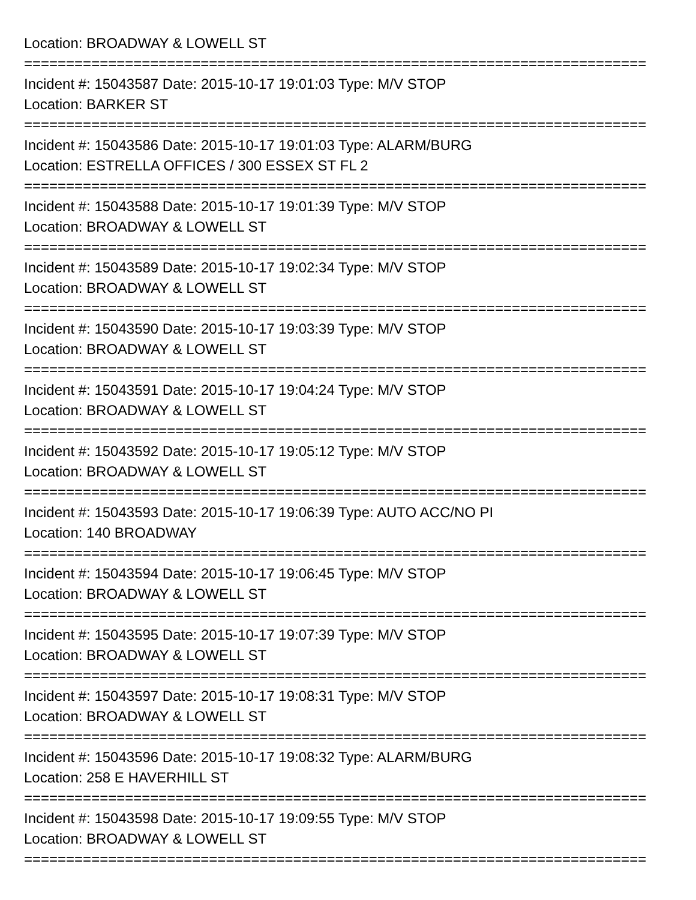Location: BROADWAY & LOWELL ST
==========================================================================
Incident #: 15043587 Date: 2015-10-17 19:01:03 Type: M/V STOP
Location: BARKER ST
==========================================================================
Incident #: 15043586 Date: 2015-10-17 19:01:03 Type: ALARM/BURG
Location: ESTRELLA OFFICES / 300 ESSEX ST FL 2
==========================================================================
Incident #: 15043588 Date: 2015-10-17 19:01:39 Type: M/V STOP
Location: BROADWAY & LOWELL ST
==========================================================================
Incident #: 15043589 Date: 2015-10-17 19:02:34 Type: M/V STOP
Location: BROADWAY & LOWELL ST
==========================================================================
Incident #: 15043590 Date: 2015-10-17 19:03:39 Type: M/V STOP
Location: BROADWAY & LOWELL ST
==========================================================================
Incident #: 15043591 Date: 2015-10-17 19:04:24 Type: M/V STOP
Location: BROADWAY & LOWELL ST
==========================================================================
Incident #: 15043592 Date: 2015-10-17 19:05:12 Type: M/V STOP
Location: BROADWAY & LOWELL ST
==========================================================================
Incident #: 15043593 Date: 2015-10-17 19:06:39 Type: AUTO ACC/NO PI
Location: 140 BROADWAY
==========================================================================
Incident #: 15043594 Date: 2015-10-17 19:06:45 Type: M/V STOP
Location: BROADWAY & LOWELL ST
==========================================================================
Incident #: 15043595 Date: 2015-10-17 19:07:39 Type: M/V STOP
Location: BROADWAY & LOWELL ST
==========================================================================
Incident #: 15043597 Date: 2015-10-17 19:08:31 Type: M/V STOP
Location: BROADWAY & LOWELL ST
==========================================================================
Incident #: 15043596 Date: 2015-10-17 19:08:32 Type: ALARM/BURG
Location: 258 E HAVERHILL ST
==========================================================================
Incident #: 15043598 Date: 2015-10-17 19:09:55 Type: M/V STOP
Location: BROADWAY & LOWELL ST
==========================================================================